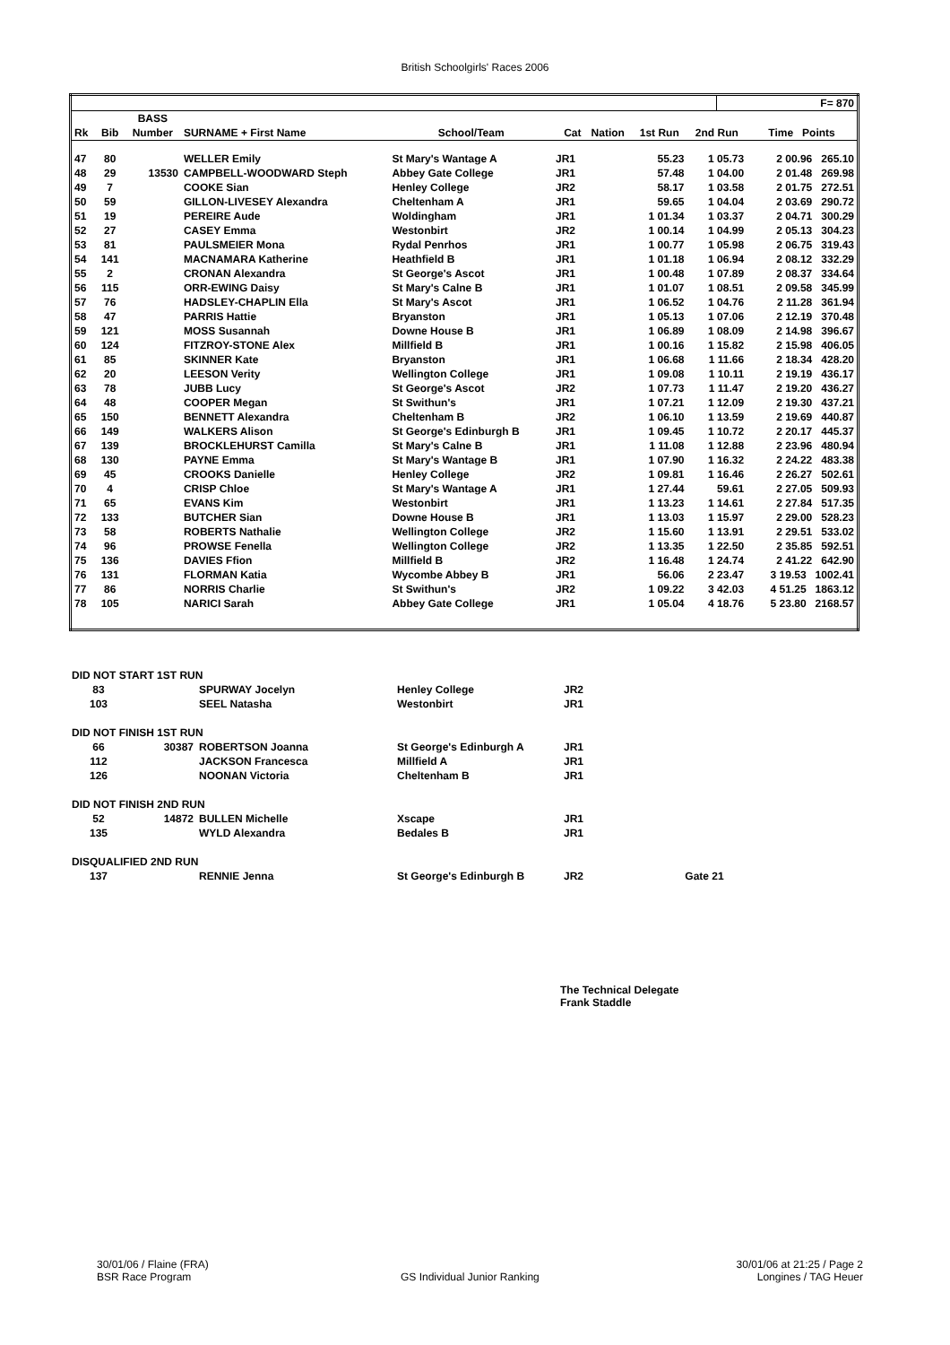British Schoolgirls' Races 2006
| | | | | | | | | | | F= 870 | |
| --- | --- | --- | --- | --- | --- | --- | --- | --- | --- | --- | --- |
| | | BASS | | | | | | | | | |
| Rk | Bib | Number | SURNAME + First Name | School/Team | Cat | Nation | 1st Run | | 2nd Run | | Time Points |
| 47 | 80 | | WELLER Emily | St Mary's Wantage A | JR1 | | 55.23 | | 1 05.73 | | 2 00.96 265.10 |
| 48 | 29 | 13530 | CAMPBELL-WOODWARD Steph | Abbey Gate College | JR1 | | 57.48 | | 1 04.00 | | 2 01.48 269.98 |
| 49 | 7 | | COOKE Sian | Henley College | JR2 | | 58.17 | | 1 03.58 | | 2 01.75 272.51 |
| 50 | 59 | | GILLON-LIVESEY Alexandra | Cheltenham A | JR1 | | 59.65 | | 1 04.04 | | 2 03.69 290.72 |
| 51 | 19 | | PEREIRE Aude | Woldingham | JR1 | | 1 01.34 | | 1 03.37 | | 2 04.71 300.29 |
| 52 | 27 | | CASEY Emma | Westonbirt | JR2 | | 1 00.14 | | 1 04.99 | | 2 05.13 304.23 |
| 53 | 81 | | PAULSMEIER Mona | Rydal Penrhos | JR1 | | 1 00.77 | | 1 05.98 | | 2 06.75 319.43 |
| 54 | 141 | | MACNAMARA Katherine | Heathfield B | JR1 | | 1 01.18 | | 1 06.94 | | 2 08.12 332.29 |
| 55 | 2 | | CRONAN Alexandra | St George's Ascot | JR1 | | 1 00.48 | | 1 07.89 | | 2 08.37 334.64 |
| 56 | 115 | | ORR-EWING Daisy | St Mary's Calne B | JR1 | | 1 01.07 | | 1 08.51 | | 2 09.58 345.99 |
| 57 | 76 | | HADSLEY-CHAPLIN Ella | St Mary's Ascot | JR1 | | 1 06.52 | | 1 04.76 | | 2 11.28 361.94 |
| 58 | 47 | | PARRIS Hattie | Bryanston | JR1 | | 1 05.13 | | 1 07.06 | | 2 12.19 370.48 |
| 59 | 121 | | MOSS Susannah | Downe House B | JR1 | | 1 06.89 | | 1 08.09 | | 2 14.98 396.67 |
| 60 | 124 | | FITZROY-STONE Alex | Millfield B | JR1 | | 1 00.16 | | 1 15.82 | | 2 15.98 406.05 |
| 61 | 85 | | SKINNER Kate | Bryanston | JR1 | | 1 06.68 | | 1 11.66 | | 2 18.34 428.20 |
| 62 | 20 | | LEESON Verity | Wellington College | JR1 | | 1 09.08 | | 1 10.11 | | 2 19.19 436.17 |
| 63 | 78 | | JUBB Lucy | St George's Ascot | JR2 | | 1 07.73 | | 1 11.47 | | 2 19.20 436.27 |
| 64 | 48 | | COOPER Megan | St Swithun's | JR1 | | 1 07.21 | | 1 12.09 | | 2 19.30 437.21 |
| 65 | 150 | | BENNETT Alexandra | Cheltenham B | JR2 | | 1 06.10 | | 1 13.59 | | 2 19.69 440.87 |
| 66 | 149 | | WALKERS Alison | St George's Edinburgh B | JR1 | | 1 09.45 | | 1 10.72 | | 2 20.17 445.37 |
| 67 | 139 | | BROCKLEHURST Camilla | St Mary's Calne B | JR1 | | 1 11.08 | | 1 12.88 | | 2 23.96 480.94 |
| 68 | 130 | | PAYNE Emma | St Mary's Wantage B | JR1 | | 1 07.90 | | 1 16.32 | | 2 24.22 483.38 |
| 69 | 45 | | CROOKS Danielle | Henley College | JR2 | | 1 09.81 | | 1 16.46 | | 2 26.27 502.61 |
| 70 | 4 | | CRISP Chloe | St Mary's Wantage A | JR1 | | 1 27.44 | | 59.61 | | 2 27.05 509.93 |
| 71 | 65 | | EVANS Kim | Westonbirt | JR1 | | 1 13.23 | | 1 14.61 | | 2 27.84 517.35 |
| 72 | 133 | | BUTCHER Sian | Downe House B | JR1 | | 1 13.03 | | 1 15.97 | | 2 29.00 528.23 |
| 73 | 58 | | ROBERTS Nathalie | Wellington College | JR2 | | 1 15.60 | | 1 13.91 | | 2 29.51 533.02 |
| 74 | 96 | | PROWSE Fenella | Wellington College | JR2 | | 1 13.35 | | 1 22.50 | | 2 35.85 592.51 |
| 75 | 136 | | DAVIES Ffion | Millfield B | JR2 | | 1 16.48 | | 1 24.74 | | 2 41.22 642.90 |
| 76 | 131 | | FLORMAN Katia | Wycombe Abbey B | JR1 | | 56.06 | | 2 23.47 | | 3 19.53 1002.41 |
| 77 | 86 | | NORRIS Charlie | St Swithun's | JR2 | | 1 09.22 | | 3 42.03 | | 4 51.25 1863.12 |
| 78 | 105 | | NARICI Sarah | Abbey Gate College | JR1 | | 1 05.04 | | 4 18.76 | | 5 23.80 2168.57 |
| DID NOT START 1ST RUN | | | | |
| 83 | | SPURWAY Jocelyn | Henley College | JR2 |
| 103 | | SEEL Natasha | Westonbirt | JR1 |
| DID NOT FINISH 1ST RUN | | | | |
| 66 | 30387 | ROBERTSON Joanna | St George's Edinburgh A | JR1 |
| 112 | | JACKSON Francesca | Millfield A | JR1 |
| 126 | | NOONAN Victoria | Cheltenham B | JR1 |
| DID NOT FINISH 2ND RUN | | | | |
| 52 | 14872 | BULLEN Michelle | Xscape | JR1 |
| 135 | | WYLD Alexandra | Bedales B | JR1 |
| DISQUALIFIED 2ND RUN | | | | |
| 137 | | RENNIE Jenna | St George's Edinburgh B | JR2 Gate 21 |
The Technical Delegate
Frank Staddle
30/01/06 / Flaine (FRA)
BSR Race Program
GS Individual Junior Ranking
30/01/06 at 21:25 / Page 2
Longines / TAG Heuer